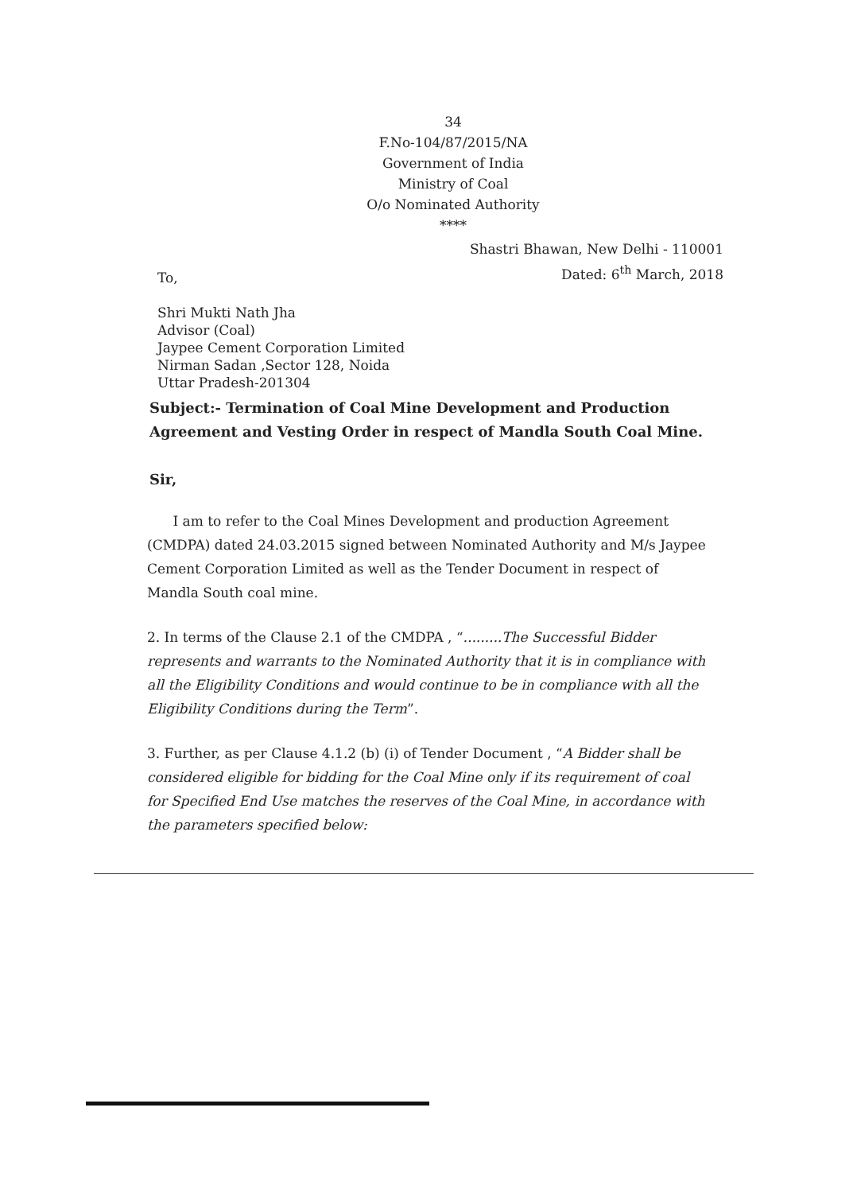34
F.No-104/87/2015/NA
Government of India
Ministry of Coal
O/o Nominated Authority
****
Shastri Bhawan, New Delhi - 110001
Dated: 6<sup>th</sup> March, 2018
To,
Shri Mukti Nath Jha
Advisor (Coal)
Jaypee Cement Corporation Limited
Nirman Sadan ,Sector 128, Noida
Uttar Pradesh-201304
Subject:- Termination of Coal Mine Development and Production Agreement and Vesting Order in respect of Mandla South Coal Mine.
Sir,
I am to refer to the Coal Mines Development and production Agreement (CMDPA) dated 24.03.2015 signed between Nominated Authority and M/s Jaypee Cement Corporation Limited as well as the Tender Document in respect of Mandla South coal mine.
2. In terms of the Clause 2.1 of the CMDPA , “.........The Successful Bidder represents and warrants to the Nominated Authority that it is in compliance with all the Eligibility Conditions and would continue to be in compliance with all the Eligibility Conditions during the Term”.
3. Further, as per Clause 4.1.2 (b) (i) of Tender Document , “A Bidder shall be considered eligible for bidding for the Coal Mine only if its requirement of coal for Specified End Use matches the reserves of the Coal Mine, in accordance with the parameters specified below: